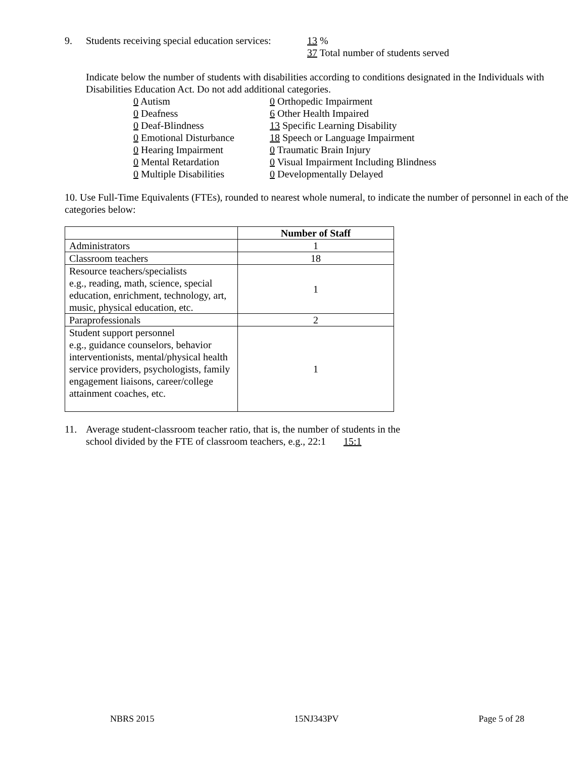9. Students receiving special education services:
13 %
37 Total number of students served
Indicate below the number of students with disabilities according to conditions designated in the Individuals with Disabilities Education Act. Do not add additional categories.
0 Autism
0 Deafness
0 Deaf-Blindness
0 Emotional Disturbance
0 Hearing Impairment
0 Mental Retardation
0 Multiple Disabilities
0 Orthopedic Impairment
6 Other Health Impaired
13 Specific Learning Disability
18 Speech or Language Impairment
0 Traumatic Brain Injury
0 Visual Impairment Including Blindness
0 Developmentally Delayed
10. Use Full-Time Equivalents (FTEs), rounded to nearest whole numeral, to indicate the number of personnel in each of the categories below:
| | Number of Staff |
| Administrators | 1 |
| Classroom teachers | 18 |
| Resource teachers/specialists e.g., reading, math, science, special education, enrichment, technology, art, music, physical education, etc. | 1 |
| Paraprofessionals | 2 |
| Student support personnel e.g., guidance counselors, behavior interventionists, mental/physical health service providers, psychologists, family engagement liaisons, career/college attainment coaches, etc. | 1 |
11. Average student-classroom teacher ratio, that is, the number of students in the
school divided by the FTE of classroom teachers, e.g., 22:1 15:1
NBRS 2015 15NJ343PV Page 5 of 28